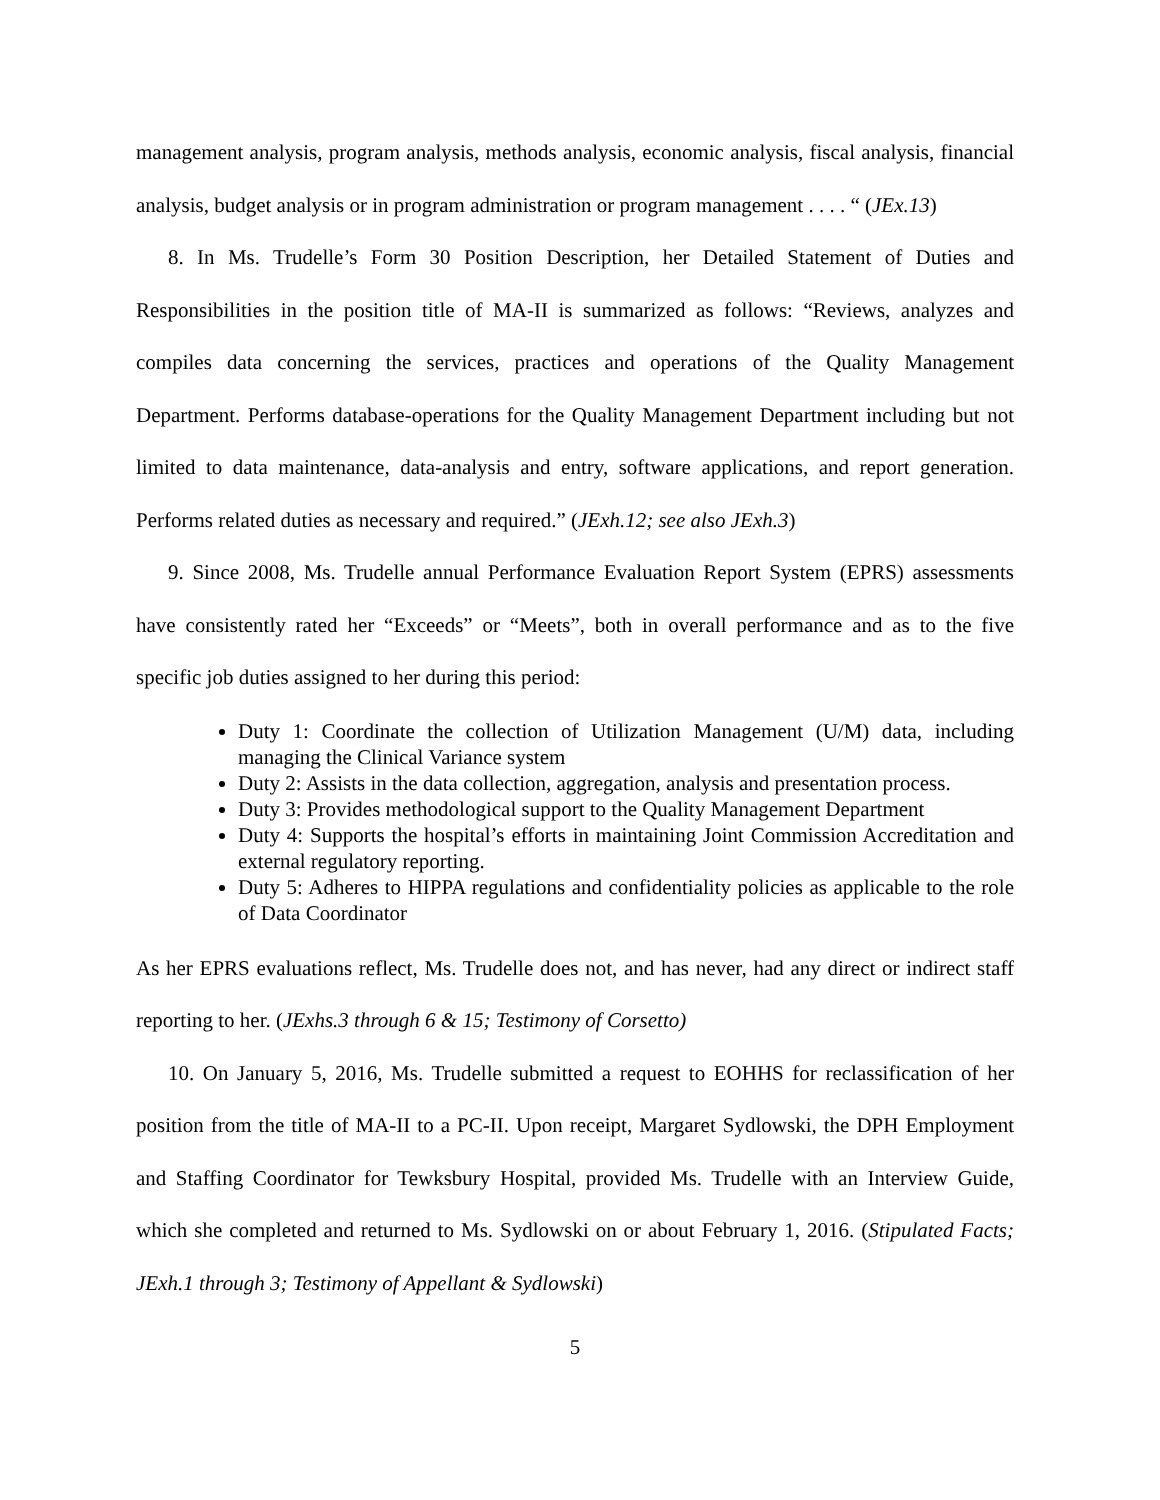management analysis, program analysis, methods analysis, economic analysis, fiscal analysis, financial analysis, budget analysis or in program administration or program management . . . . “ (JEx.13)
8. In Ms. Trudelle’s Form 30 Position Description, her Detailed Statement of Duties and Responsibilities in the position title of MA-II is summarized as follows: “Reviews, analyzes and compiles data concerning the services, practices and operations of the Quality Management Department. Performs database-operations for the Quality Management Department including but not limited to data maintenance, data-analysis and entry, software applications, and report generation. Performs related duties as necessary and required.” (JExh.12; see also JExh.3)
9. Since 2008, Ms. Trudelle annual Performance Evaluation Report System (EPRS) assessments have consistently rated her “Exceeds” or “Meets”, both in overall performance and as to the five specific job duties assigned to her during this period:
Duty 1: Coordinate the collection of Utilization Management (U/M) data, including managing the Clinical Variance system
Duty 2: Assists in the data collection, aggregation, analysis and presentation process.
Duty 3: Provides methodological support to the Quality Management Department
Duty 4: Supports the hospital’s efforts in maintaining Joint Commission Accreditation and external regulatory reporting.
Duty 5: Adheres to HIPPA regulations and confidentiality policies as applicable to the role of Data Coordinator
As her EPRS evaluations reflect, Ms. Trudelle does not, and has never, had any direct or indirect staff reporting to her. (JExhs.3 through 6 & 15; Testimony of Corsetto)
10. On January 5, 2016, Ms. Trudelle submitted a request to EOHHS for reclassification of her position from the title of MA-II to a PC-II. Upon receipt, Margaret Sydlowski, the DPH Employment and Staffing Coordinator for Tewksbury Hospital, provided Ms. Trudelle with an Interview Guide, which she completed and returned to Ms. Sydlowski on or about February 1, 2016. (Stipulated Facts; JExh.1 through 3; Testimony of Appellant & Sydlowski)
5